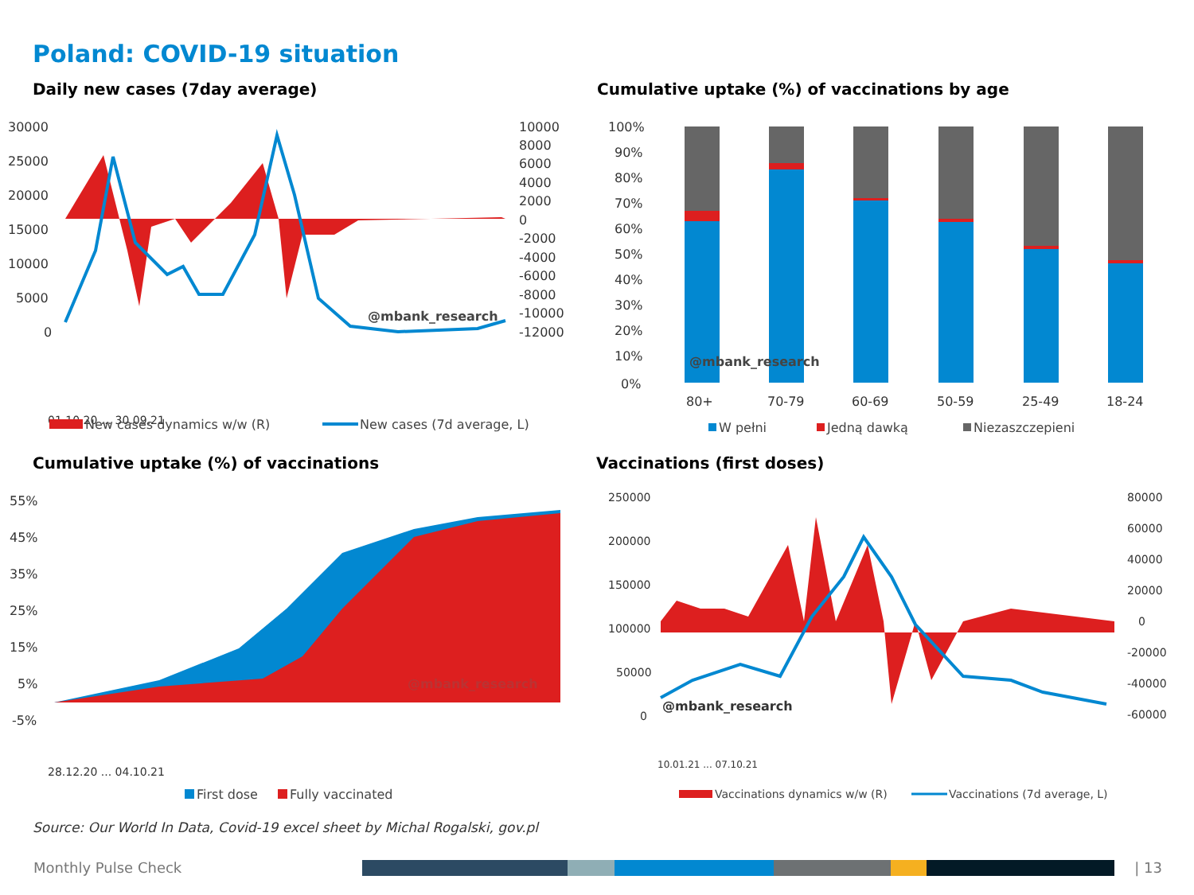Poland: COVID-19 situation
Daily new cases (7day average)
30000
25000
20000
15000
10000
5000
0
10000
8000
6000
4000
2000
0
-2000
-4000
-6000
-8000
-10000
-12000
@mbank_research
01.10.20 ... 30.09.21
New cases dynamics w/w (R)
New cases (7d average, L)
Cumulative uptake (%) of vaccinations by age
100%
90%
80%
70%
60%
50%
40%
30%
20%
10%
0%
@mbank_research
80+
70-79
60-69
50-59
25-49
18-24
W pełni
Jedną dawką
Niezaszczepieni
Cumulative uptake (%) of vaccinations
55%
45%
35%
25%
15%
5%
-5%
@mbank_research
28.12.20 ... 04.10.21
First dose
Fully vaccinated
Vaccinations (first doses)
250000
200000
150000
100000
50000
0
80000
60000
40000
20000
0
-20000
-40000
-60000
@mbank_research
10.01.21 ... 07.10.21
Vaccinations dynamics w/w (R)
Vaccinations (7d average, L)
Source: Our World In Data, Covid-19 excel sheet by Michal Rogalski, gov.pl
Monthly Pulse Check | 13